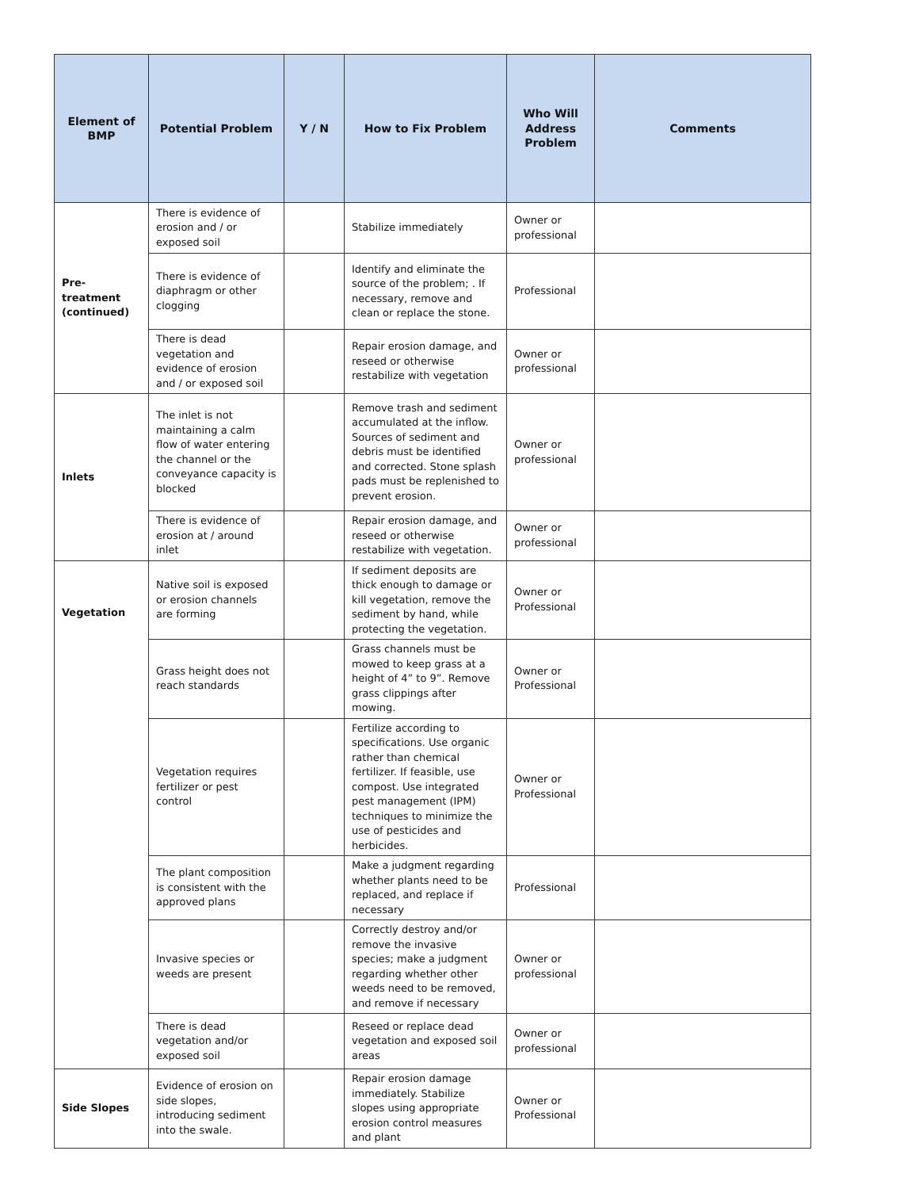| Element of BMP | Potential Problem | Y / N | How to Fix Problem | Who Will Address Problem | Comments |
| --- | --- | --- | --- | --- | --- |
| Pre-treatment (continued) | There is evidence of erosion and / or exposed soil | | Stabilize immediately | Owner or professional | |
| | There is evidence of diaphragm or other clogging | | Identify and eliminate the source of the problem; . If necessary, remove and clean or replace the stone. | Professional | |
| | There is dead vegetation and evidence of erosion and / or exposed soil | | Repair erosion damage, and reseed or otherwise restabilize with vegetation | Owner or professional | |
| Inlets | The inlet is not maintaining a calm flow of water entering the channel or the conveyance capacity is blocked | | Remove trash and sediment accumulated at the inflow. Sources of sediment and debris must be identified and corrected. Stone splash pads must be replenished to prevent erosion. | Owner or professional | |
| | There is evidence of erosion at / around inlet | | Repair erosion damage, and reseed or otherwise restabilize with vegetation. | Owner or professional | |
| Vegetation | Native soil is exposed or erosion channels are forming | | If sediment deposits are thick enough to damage or kill vegetation, remove the sediment by hand, while protecting the vegetation. | Owner or Professional | |
| | Grass height does not reach standards | | Grass channels must be mowed to keep grass at a height of 4” to 9”. Remove grass clippings after mowing. | Owner or Professional | |
| | Vegetation requires fertilizer or pest control | | Fertilize according to specifications. Use organic rather than chemical fertilizer. If feasible, use compost. Use integrated pest management (IPM) techniques to minimize the use of pesticides and herbicides. | Owner or Professional | |
| | The plant composition is consistent with the approved plans | | Make a judgment regarding whether plants need to be replaced, and replace if necessary | Professional | |
| | Invasive species or weeds are present | | Correctly destroy and/or remove the invasive species; make a judgment regarding whether other weeds need to be removed, and remove if necessary | Owner or professional | |
| | There is dead vegetation and/or exposed soil | | Reseed or replace dead vegetation and exposed soil areas | Owner or professional | |
| Side Slopes | Evidence of erosion on side slopes, introducing sediment into the swale. | | Repair erosion damage immediately. Stabilize slopes using appropriate erosion control measures and plant | Owner or Professional | |